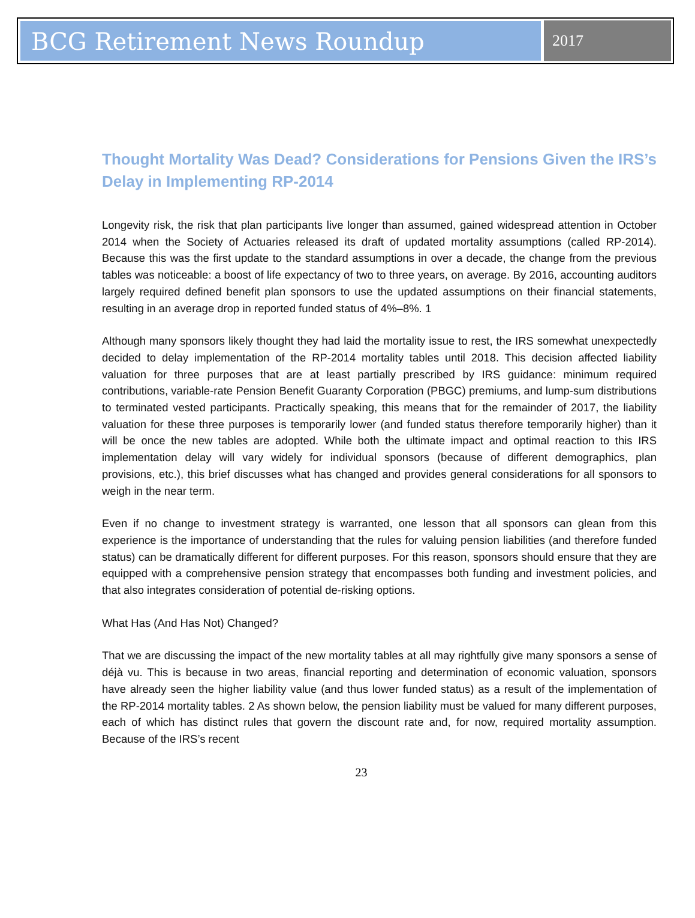BCG Retirement News Roundup
2017
Thought Mortality Was Dead? Considerations for Pensions Given the IRS’s Delay in Implementing RP-2014
Longevity risk, the risk that plan participants live longer than assumed, gained widespread attention in October 2014 when the Society of Actuaries released its draft of updated mortality assumptions (called RP-2014). Because this was the first update to the standard assumptions in over a decade, the change from the previous tables was noticeable: a boost of life expectancy of two to three years, on average. By 2016, accounting auditors largely required defined benefit plan sponsors to use the updated assumptions on their financial statements, resulting in an average drop in reported funded status of 4%–8%. 1
Although many sponsors likely thought they had laid the mortality issue to rest, the IRS somewhat unexpectedly decided to delay implementation of the RP-2014 mortality tables until 2018. This decision affected liability valuation for three purposes that are at least partially prescribed by IRS guidance: minimum required contributions, variable-rate Pension Benefit Guaranty Corporation (PBGC) premiums, and lump-sum distributions to terminated vested participants. Practically speaking, this means that for the remainder of 2017, the liability valuation for these three purposes is temporarily lower (and funded status therefore temporarily higher) than it will be once the new tables are adopted. While both the ultimate impact and optimal reaction to this IRS implementation delay will vary widely for individual sponsors (because of different demographics, plan provisions, etc.), this brief discusses what has changed and provides general considerations for all sponsors to weigh in the near term.
Even if no change to investment strategy is warranted, one lesson that all sponsors can glean from this experience is the importance of understanding that the rules for valuing pension liabilities (and therefore funded status) can be dramatically different for different purposes. For this reason, sponsors should ensure that they are equipped with a comprehensive pension strategy that encompasses both funding and investment policies, and that also integrates consideration of potential de-risking options.
What Has (And Has Not) Changed?
That we are discussing the impact of the new mortality tables at all may rightfully give many sponsors a sense of déjà vu. This is because in two areas, financial reporting and determination of economic valuation, sponsors have already seen the higher liability value (and thus lower funded status) as a result of the implementation of the RP-2014 mortality tables. 2 As shown below, the pension liability must be valued for many different purposes, each of which has distinct rules that govern the discount rate and, for now, required mortality assumption. Because of the IRS’s recent
23